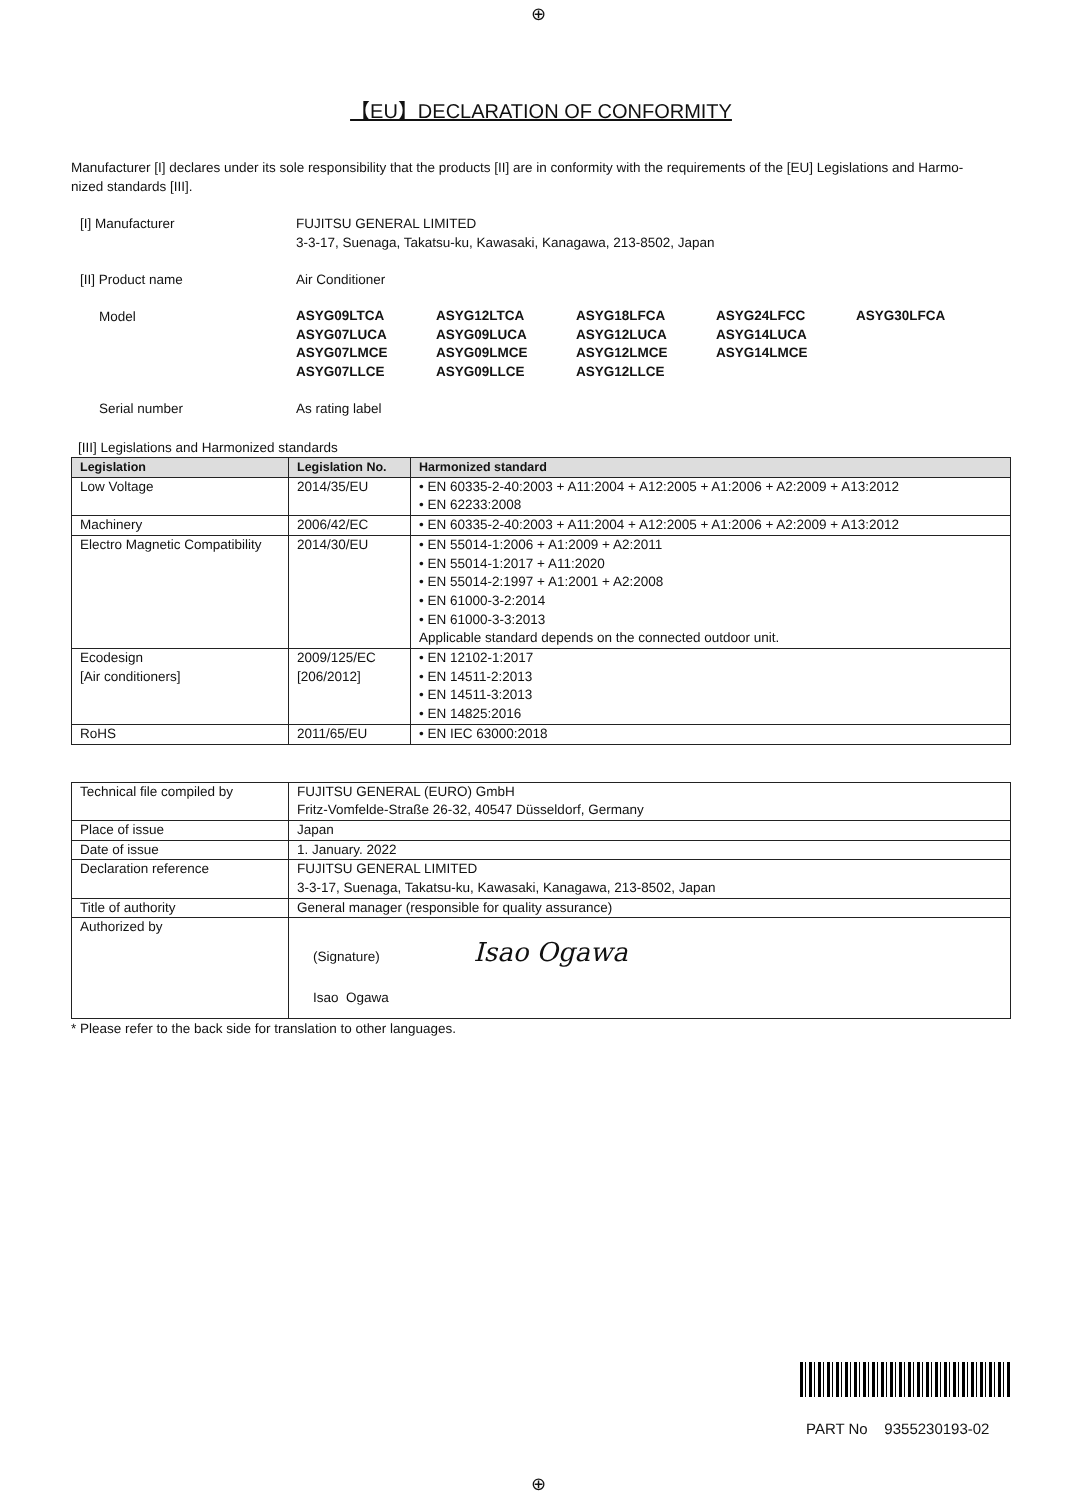⊕
【EU】DECLARATION OF CONFORMITY
Manufacturer [I] declares under its sole responsibility that the products [II] are in conformity with the requirements of the [EU] Legislations and Harmo-
nized standards [III].
[I] Manufacturer
FUJITSU GENERAL LIMITED
3-3-17, Suenaga, Takatsu-ku, Kawasaki, Kanagawa, 213-8502, Japan
[II] Product name
Air Conditioner
Model
ASYG09LTCA ASYG12LTCA ASYG18LFCA ASYG24LFCC ASYG30LFCA ASYG07LUCA ASYG09LUCA ASYG12LUCA ASYG14LUCA ASYG07LMCE ASYG09LMCE ASYG12LMCE ASYG14LMCE ASYG07LLCE ASYG09LLCE ASYG12LLCE
Serial number
As rating label
[III] Legislations and Harmonized standards
| Legislation | Legislation No. | Harmonized standard |
| --- | --- | --- |
| Low Voltage | 2014/35/EU | • EN 60335-2-40:2003 + A11:2004 + A12:2005 + A1:2006 + A2:2009 + A13:2012 • EN 62233:2008 |
| Machinery | 2006/42/EC | • EN 60335-2-40:2003 + A11:2004 + A12:2005 + A1:2006 + A2:2009 + A13:2012 |
| Electro Magnetic Compatibility | 2014/30/EU | • EN 55014-1:2006 + A1:2009 + A2:2011 • EN 55014-1:2017 + A11:2020 • EN 55014-2:1997 + A1:2001 + A2:2008 • EN 61000-3-2:2014 • EN 61000-3-3:2013 Applicable standard depends on the connected outdoor unit. |
| Ecodesign [Air conditioners] | 2009/125/EC [206/2012] | • EN 12102-1:2017 • EN 14511-2:2013 • EN 14511-3:2013 • EN 14825:2016 |
| RoHS | 2011/65/EU | • EN IEC 63000:2018 |
| Technical file compiled by | FUJITSU GENERAL (EURO) GmbH Fritz-Vomfelde-Straße 26-32, 40547 Düsseldorf, Germany |
| Place of issue | Japan |
| Date of issue | 1. January. 2022 |
| Declaration reference | FUJITSU GENERAL LIMITED 3-3-17, Suenaga, Takatsu-ku, Kawasaki, Kanagawa, 213-8502, Japan |
| Title of authority | General manager (responsible for quality assurance) |
| Authorized by | (Signature) Isao Ogawa Isao Ogawa |
* Please refer to the back side for translation to other languages.
PART No 9355230193-02
⊕